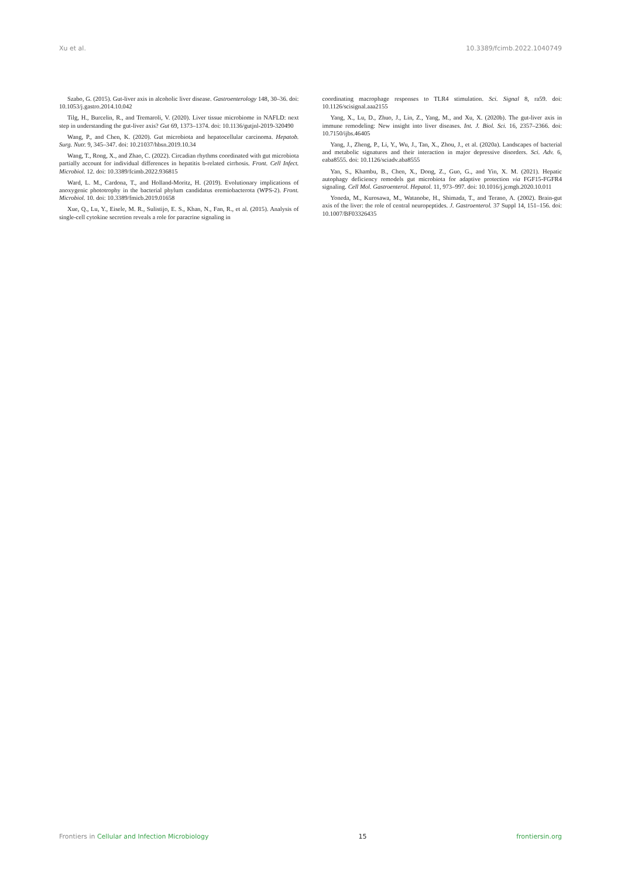Xu et al. 10.3389/fcimb.2022.1040749
Szabo, G. (2015). Gut-liver axis in alcoholic liver disease. Gastroenterology 148, 30–36. doi: 10.1053/j.gastro.2014.10.042
Tilg, H., Burcelin, R., and Tremaroli, V. (2020). Liver tissue microbiome in NAFLD: next step in understanding the gut-liver axis? Gut 69, 1373–1374. doi: 10.1136/gutjnl-2019-320490
Wang, P., and Chen, K. (2020). Gut microbiota and hepatocellular carcinoma. Hepatob. Surg. Nutr. 9, 345–347. doi: 10.21037/hbsn.2019.10.34
Wang, T., Rong, X., and Zhao, C. (2022). Circadian rhythms coordinated with gut microbiota partially account for individual differences in hepatitis b-related cirrhosis. Front. Cell Infect. Microbiol. 12. doi: 10.3389/fcimb.2022.936815
Ward, L. M., Cardona, T., and Holland-Moritz, H. (2019). Evolutionary implications of anoxygenic phototrophy in the bacterial phylum candidatus eremiobacterota (WPS-2). Front. Microbiol. 10. doi: 10.3389/fmicb.2019.01658
Xue, Q., Lu, Y., Eisele, M. R., Sulistijo, E. S., Khan, N., Fan, R., et al. (2015). Analysis of single-cell cytokine secretion reveals a role for paracrine signaling in
coordinating macrophage responses to TLR4 stimulation. Sci. Signal 8, ra59. doi: 10.1126/scisignal.aaa2155
Yang, X., Lu, D., Zhuo, J., Lin, Z., Yang, M., and Xu, X. (2020b). The gut-liver axis in immune remodeling: New insight into liver diseases. Int. J. Biol. Sci. 16, 2357–2366. doi: 10.7150/ijbs.46405
Yang, J., Zheng, P., Li, Y., Wu, J., Tan, X., Zhou, J., et al. (2020a). Landscapes of bacterial and metabolic signatures and their interaction in major depressive disorders. Sci. Adv. 6, eaba8555. doi: 10.1126/sciadv.aba8555
Yan, S., Khambu, B., Chen, X., Dong, Z., Guo, G., and Yin, X. M. (2021). Hepatic autophagy deficiency remodels gut microbiota for adaptive protection via FGF15-FGFR4 signaling. Cell Mol. Gastroenterol. Hepatol. 11, 973–997. doi: 10.1016/j.jcmgh.2020.10.011
Yoneda, M., Kurosawa, M., Watanobe, H., Shimada, T., and Terano, A. (2002). Brain-gut axis of the liver: the role of central neuropeptides. J. Gastroenterol. 37 Suppl 14, 151–156. doi: 10.1007/BF03326435
Frontiers in Cellular and Infection Microbiology 15 frontiersin.org